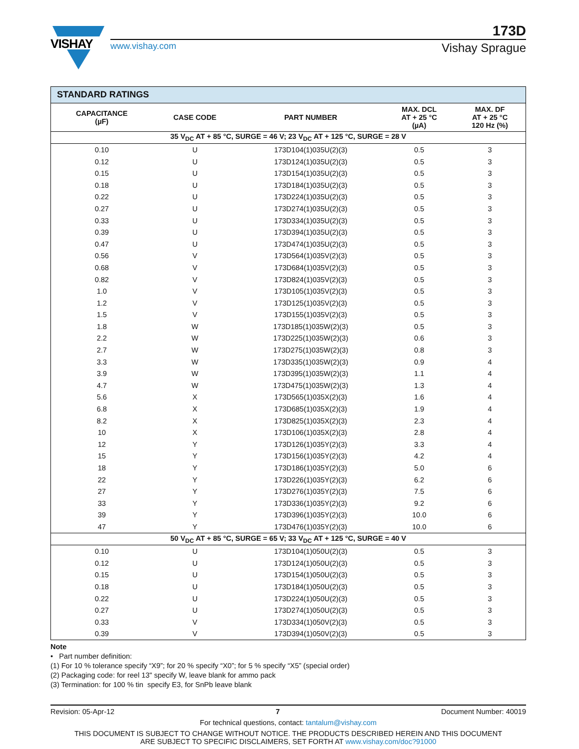VISHAY
173D
www.vishay.com Vishay Sprague
| STANDARD RATINGS | | | | |
| CAPACITANCE (µF) | CASE CODE | PART NUMBER | MAX. DCL AT + 25 °C (µA) | MAX. DF AT + 25 °C 120 Hz (%) |
| 35 V<sub>DC</sub> AT + 85 °C, SURGE = 46 V; 23 V<sub>DC</sub> AT + 125 °C, SURGE = 28 V | | | | |
| 0.10 | U | 173D104(1)035U(2)(3) | 0.5 | 3 |
| 0.12 | U | 173D124(1)035U(2)(3) | 0.5 | 3 |
| 0.15 | U | 173D154(1)035U(2)(3) | 0.5 | 3 |
| 0.18 | U | 173D184(1)035U(2)(3) | 0.5 | 3 |
| 0.22 | U | 173D224(1)035U(2)(3) | 0.5 | 3 |
| 0.27 | U | 173D274(1)035U(2)(3) | 0.5 | 3 |
| 0.33 | U | 173D334(1)035U(2)(3) | 0.5 | 3 |
| 0.39 | U | 173D394(1)035U(2)(3) | 0.5 | 3 |
| 0.47 | U | 173D474(1)035U(2)(3) | 0.5 | 3 |
| 0.56 | V | 173D564(1)035V(2)(3) | 0.5 | 3 |
| 0.68 | V | 173D684(1)035V(2)(3) | 0.5 | 3 |
| 0.82 | V | 173D824(1)035V(2)(3) | 0.5 | 3 |
| 1.0 | V | 173D105(1)035V(2)(3) | 0.5 | 3 |
| 1.2 | V | 173D125(1)035V(2)(3) | 0.5 | 3 |
| 1.5 | V | 173D155(1)035V(2)(3) | 0.5 | 3 |
| 1.8 | W | 173D185(1)035W(2)(3) | 0.5 | 3 |
| 2.2 | W | 173D225(1)035W(2)(3) | 0.6 | 3 |
| 2.7 | W | 173D275(1)035W(2)(3) | 0.8 | 3 |
| 3.3 | W | 173D335(1)035W(2)(3) | 0.9 | 4 |
| 3.9 | W | 173D395(1)035W(2)(3) | 1.1 | 4 |
| 4.7 | W | 173D475(1)035W(2)(3) | 1.3 | 4 |
| 5.6 | X | 173D565(1)035X(2)(3) | 1.6 | 4 |
| 6.8 | X | 173D685(1)035X(2)(3) | 1.9 | 4 |
| 8.2 | X | 173D825(1)035X(2)(3) | 2.3 | 4 |
| 10 | X | 173D106(1)035X(2)(3) | 2.8 | 4 |
| 12 | Y | 173D126(1)035Y(2)(3) | 3.3 | 4 |
| 15 | Y | 173D156(1)035Y(2)(3) | 4.2 | 4 |
| 18 | Y | 173D186(1)035Y(2)(3) | 5.0 | 6 |
| 22 | Y | 173D226(1)035Y(2)(3) | 6.2 | 6 |
| 27 | Y | 173D276(1)035Y(2)(3) | 7.5 | 6 |
| 33 | Y | 173D336(1)035Y(2)(3) | 9.2 | 6 |
| 39 | Y | 173D396(1)035Y(2)(3) | 10.0 | 6 |
| 47 | Y | 173D476(1)035Y(2)(3) | 10.0 | 6 |
| 50 V<sub>DC</sub> AT + 85 °C, SURGE = 65 V; 33 V<sub>DC</sub> AT + 125 °C, SURGE = 40 V | | | | |
| 0.10 | U | 173D104(1)050U(2)(3) | 0.5 | 3 |
| 0.12 | U | 173D124(1)050U(2)(3) | 0.5 | 3 |
| 0.15 | U | 173D154(1)050U(2)(3) | 0.5 | 3 |
| 0.18 | U | 173D184(1)050U(2)(3) | 0.5 | 3 |
| 0.22 | U | 173D224(1)050U(2)(3) | 0.5 | 3 |
| 0.27 | U | 173D274(1)050U(2)(3) | 0.5 | 3 |
| 0.33 | V | 173D334(1)050V(2)(3) | 0.5 | 3 |
| 0.39 | V | 173D394(1)050V(2)(3) | 0.5 | 3 |
Note
• Part number definition:
(1) For 10 % tolerance specify “X9”; for 20 % specify “X0”; for 5 % specify “X5” (special order)
(2) Packaging code: for reel 13" specify W, leave blank for ammo pack
(3) Termination: for 100 % tin specify E3, for SnPb leave blank
Revision: 05-Apr-12 7 Document Number: 40019
For technical questions, contact: tantalum@vishay.com
THIS DOCUMENT IS SUBJECT TO CHANGE WITHOUT NOTICE. THE PRODUCTS DESCRIBED HEREIN AND THIS DOCUMENT
ARE SUBJECT TO SPECIFIC DISCLAIMERS, SET FORTH AT www.vishay.com/doc?91000